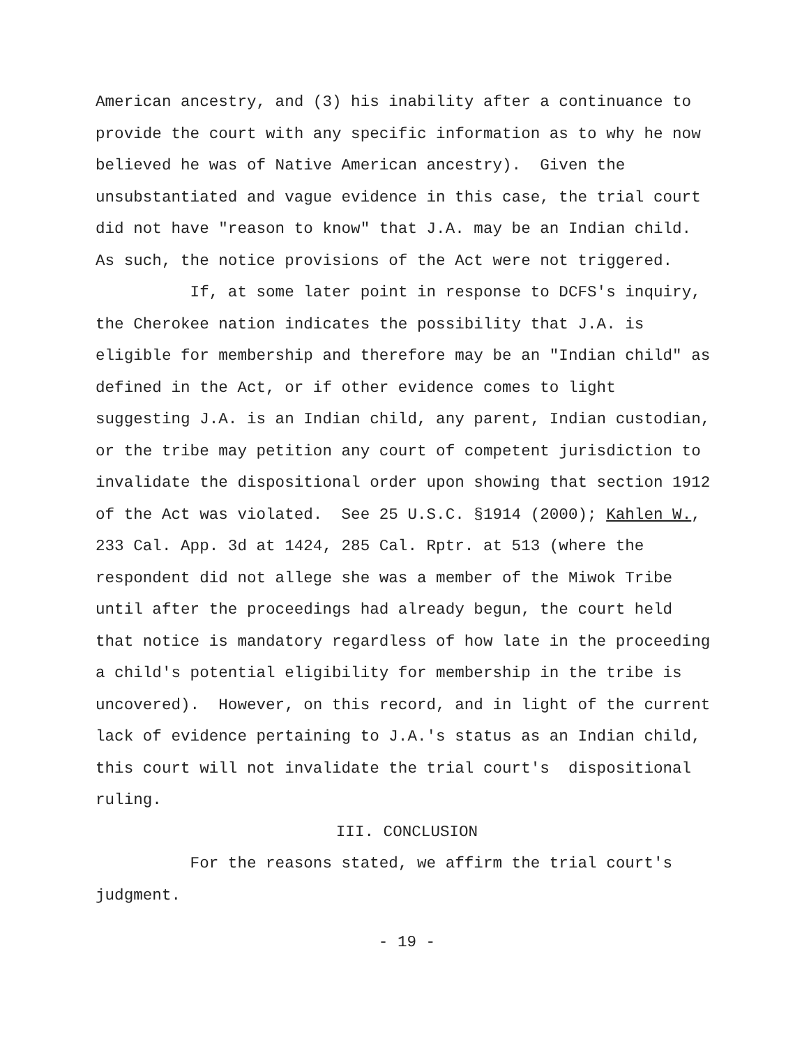American ancestry, and (3) his inability after a continuance to provide the court with any specific information as to why he now believed he was of Native American ancestry). Given the unsubstantiated and vague evidence in this case, the trial court did not have "reason to know" that J.A. may be an Indian child. As such, the notice provisions of the Act were not triggered.
If, at some later point in response to DCFS's inquiry, the Cherokee nation indicates the possibility that J.A. is eligible for membership and therefore may be an "Indian child" as defined in the Act, or if other evidence comes to light suggesting J.A. is an Indian child, any parent, Indian custodian, or the tribe may petition any court of competent jurisdiction to invalidate the dispositional order upon showing that section 1912 of the Act was violated. See 25 U.S.C. §1914 (2000); Kahlen W., 233 Cal. App. 3d at 1424, 285 Cal. Rptr. at 513 (where the respondent did not allege she was a member of the Miwok Tribe until after the proceedings had already begun, the court held that notice is mandatory regardless of how late in the proceeding a child's potential eligibility for membership in the tribe is uncovered). However, on this record, and in light of the current lack of evidence pertaining to J.A.'s status as an Indian child, this court will not invalidate the trial court's dispositional ruling.
III. CONCLUSION
For the reasons stated, we affirm the trial court's judgment.
- 19 -